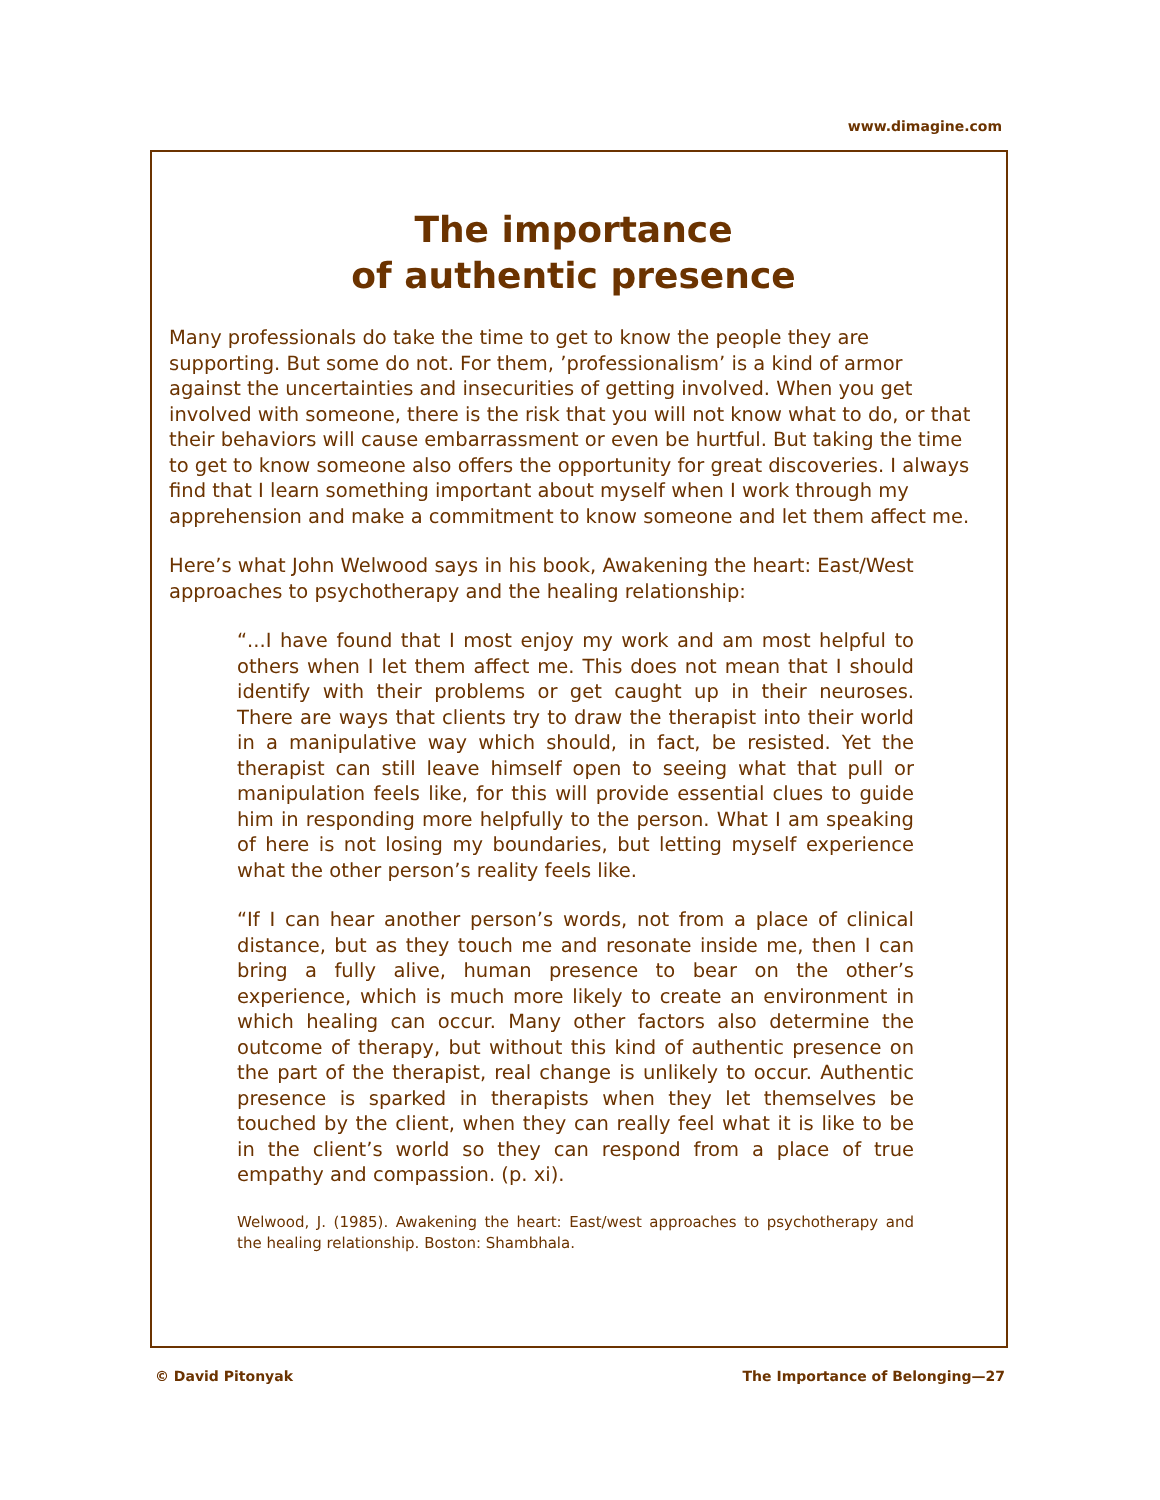www.dimagine.com
The importance
of authentic presence
Many professionals do take the time to get to know the people they are supporting. But some do not. For them, ’professionalism’ is a kind of armor against the uncertainties and insecurities of getting involved. When you get involved with someone, there is the risk that you will not know what to do, or that their behaviors will cause embarrassment or even be hurtful. But taking the time to get to know someone also offers the opportunity for great discoveries. I always find that I learn something important about myself when I work through my apprehension and make a commitment to know someone and let them affect me.
Here’s what John Welwood says in his book, Awakening the heart: East/West approaches to psychotherapy and the healing relationship:
“...I have found that I most enjoy my work and am most helpful to others when I let them affect me. This does not mean that I should identify with their problems or get caught up in their neuroses. There are ways that clients try to draw the therapist into their world in a manipulative way which should, in fact, be resisted. Yet the therapist can still leave himself open to seeing what that pull or manipulation feels like, for this will provide essential clues to guide him in responding more helpfully to the person. What I am speaking of here is not losing my boundaries, but letting myself experience what the other person’s reality feels like.
“If I can hear another person’s words, not from a place of clinical distance, but as they touch me and resonate inside me, then I can bring a fully alive, human presence to bear on the other’s experience, which is much more likely to create an environment in which healing can occur. Many other factors also determine the outcome of therapy, but without this kind of authentic presence on the part of the therapist, real change is unlikely to occur. Authentic presence is sparked in therapists when they let themselves be touched by the client, when they can really feel what it is like to be in the client’s world so they can respond from a place of true empathy and compassion. (p. xi).
Welwood, J. (1985). Awakening the heart: East/west approaches to psychotherapy and the healing relationship. Boston: Shambhala.
© David Pitonyak The Importance of Belonging—27